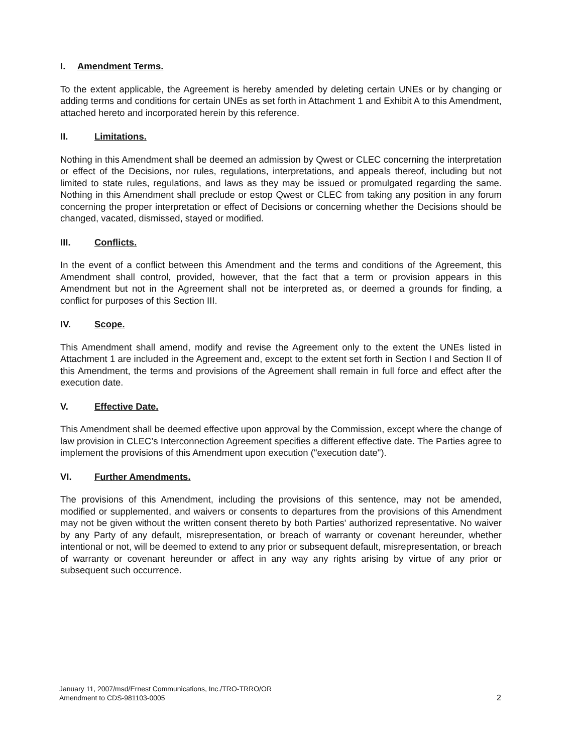I. Amendment Terms.
To the extent applicable, the Agreement is hereby amended by deleting certain UNEs or by changing or adding terms and conditions for certain UNEs as set forth in Attachment 1 and Exhibit A to this Amendment, attached hereto and incorporated herein by this reference.
II. Limitations.
Nothing in this Amendment shall be deemed an admission by Qwest or CLEC concerning the interpretation or effect of the Decisions, nor rules, regulations, interpretations, and appeals thereof, including but not limited to state rules, regulations, and laws as they may be issued or promulgated regarding the same. Nothing in this Amendment shall preclude or estop Qwest or CLEC from taking any position in any forum concerning the proper interpretation or effect of Decisions or concerning whether the Decisions should be changed, vacated, dismissed, stayed or modified.
III. Conflicts.
In the event of a conflict between this Amendment and the terms and conditions of the Agreement, this Amendment shall control, provided, however, that the fact that a term or provision appears in this Amendment but not in the Agreement shall not be interpreted as, or deemed a grounds for finding, a conflict for purposes of this Section III.
IV. Scope.
This Amendment shall amend, modify and revise the Agreement only to the extent the UNEs listed in Attachment 1 are included in the Agreement and, except to the extent set forth in Section I and Section II of this Amendment, the terms and provisions of the Agreement shall remain in full force and effect after the execution date.
V. Effective Date.
This Amendment shall be deemed effective upon approval by the Commission, except where the change of law provision in CLEC’s Interconnection Agreement specifies a different effective date. The Parties agree to implement the provisions of this Amendment upon execution ("execution date").
VI. Further Amendments.
The provisions of this Amendment, including the provisions of this sentence, may not be amended, modified or supplemented, and waivers or consents to departures from the provisions of this Amendment may not be given without the written consent thereto by both Parties' authorized representative. No waiver by any Party of any default, misrepresentation, or breach of warranty or covenant hereunder, whether intentional or not, will be deemed to extend to any prior or subsequent default, misrepresentation, or breach of warranty or covenant hereunder or affect in any way any rights arising by virtue of any prior or subsequent such occurrence.
January 11, 2007/msd/Ernest Communications, Inc./TRO-TRRO/OR
Amendment to CDS-981103-0005 2